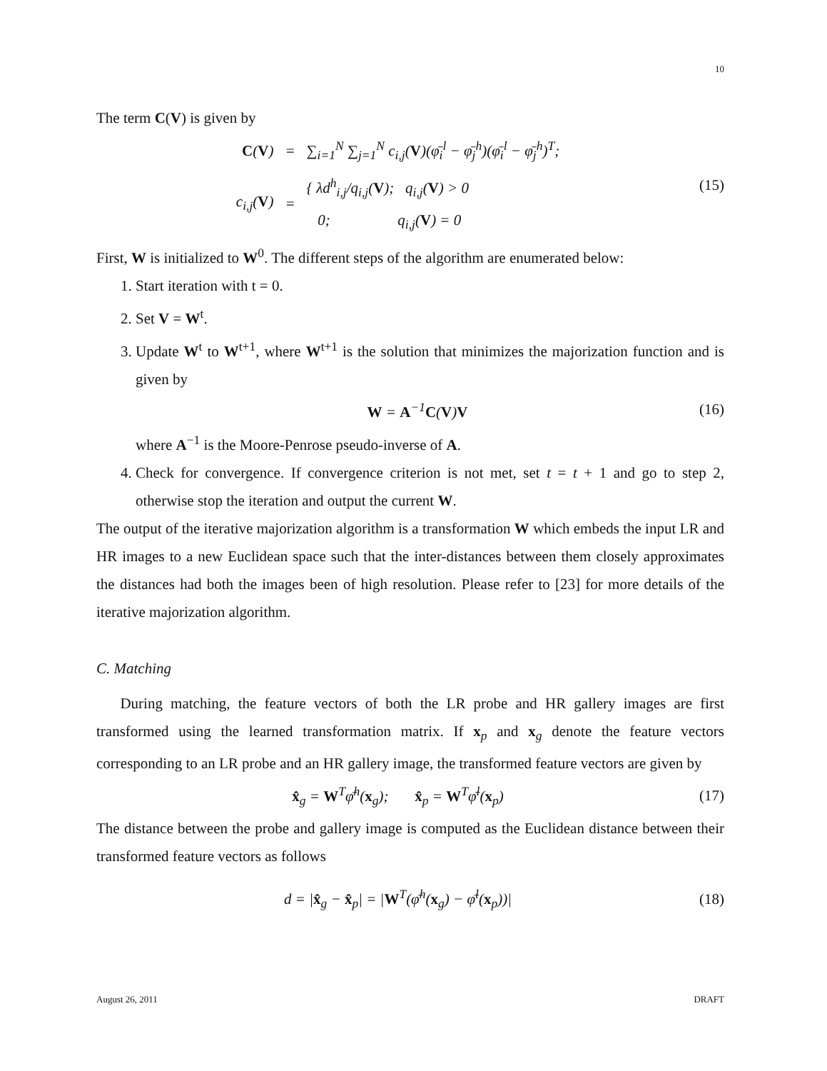10
The term C(V) is given by
| C ( V ) | = | ∑<sub>i=1</sub><sup>N</sup> ∑<sub>j=1</sub><sup>N</sup> c<sub>i,j</sub>( V )(φ̄<sub>i</sub><sup>l</sup> − φ̄<sub>j</sub><sup>h</sup>)(φ̄<sub>i</sub><sup>l</sup> − φ̄<sub>j</sub><sup>h</sup>)<sup>T</sup>; |
| c<sub>i,j</sub>( V ) | = | { λd<sup>h</sup><sub>i,j</sub>/q<sub>i,j</sub>( V ); q<sub>i,j</sub>( V ) > 0 0; q<sub>i,j</sub>( V ) = 0 |
(15)
First, W is initialized to W<sup>0</sup>. The different steps of the algorithm are enumerated below:
1. Start iteration with t = 0.
2. Set V = W<sup>t</sup>.
3. Update W<sup>t</sup> to W<sup>t+1</sup>, where W<sup>t+1</sup> is the solution that minimizes the majorization function and is given by
W = A<sup>−1</sup>C(V)V (16)
where A<sup>−1</sup> is the Moore-Penrose pseudo-inverse of A.
4. Check for convergence. If convergence criterion is not met, set t = t + 1 and go to step 2, otherwise stop the iteration and output the current W.
The output of the iterative majorization algorithm is a transformation W which embeds the input LR and HR images to a new Euclidean space such that the inter-distances between them closely approximates the distances had both the images been of high resolution. Please refer to [23] for more details of the iterative majorization algorithm.
C. Matching
During matching, the feature vectors of both the LR probe and HR gallery images are first transformed using the learned transformation matrix. If x<sub>p</sub> and x<sub>g</sub> denote the feature vectors corresponding to an LR probe and an HR gallery image, the transformed feature vectors are given by
x̂<sub>g</sub> = W<sup>T</sup>φ̄<sup>h</sup>(x<sub>g</sub>); x̂<sub>p</sub> = W<sup>T</sup>φ̄<sup>l</sup>(x<sub>p</sub>)
(17)
The distance between the probe and gallery image is computed as the Euclidean distance between their transformed feature vectors as follows
d = |x̂<sub>g</sub> − x̂<sub>p</sub>| = |W<sup>T</sup>(φ̄<sup>h</sup>(x<sub>g</sub>) − φ̄<sup>l</sup>(x<sub>p</sub>))|
(18)
August 26, 2011 DRAFT